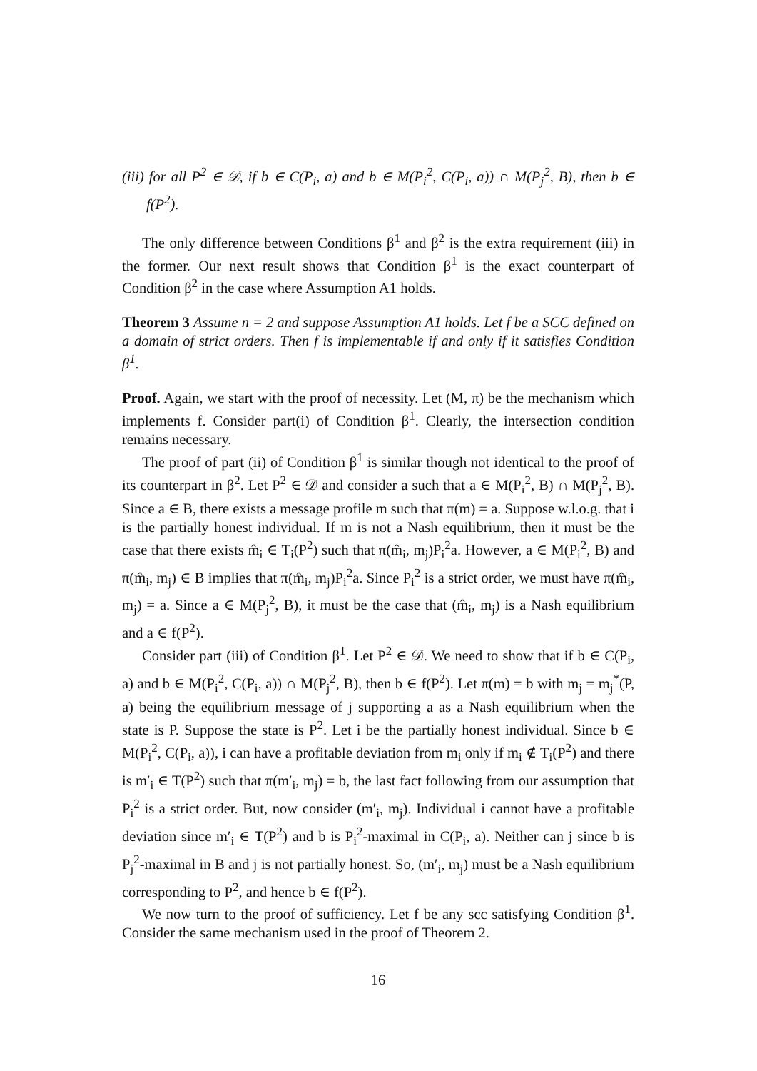(iii) for all P<sup>2</sup> ∈ 𝒟, if b ∈ C(P<sub>i</sub>, a) and b ∈ M(P<sub>i</sub><sup>2</sup>, C(P<sub>i</sub>, a)) ∩ M(P<sub>j</sub><sup>2</sup>, B), then b ∈ f(P<sup>2</sup>).
The only difference between Conditions β<sup>1</sup> and β<sup>2</sup> is the extra requirement (iii) in the former. Our next result shows that Condition β<sup>1</sup> is the exact counterpart of Condition β<sup>2</sup> in the case where Assumption A1 holds.
Theorem 3 Assume n = 2 and suppose Assumption A1 holds. Let f be a SCC defined on a domain of strict orders. Then f is implementable if and only if it satisfies Condition β<sup>1</sup>.
Proof. Again, we start with the proof of necessity. Let (M, π) be the mechanism which implements f. Consider part(i) of Condition β<sup>1</sup>. Clearly, the intersection condition remains necessary.
The proof of part (ii) of Condition β<sup>1</sup> is similar though not identical to the proof of its counterpart in β<sup>2</sup>. Let P<sup>2</sup> ∈ 𝒟 and consider a such that a ∈ M(P<sub>i</sub><sup>2</sup>, B) ∩ M(P<sub>j</sub><sup>2</sup>, B). Since a ∈ B, there exists a message profile m such that π(m) = a. Suppose w.l.o.g. that i is the partially honest individual. If m is not a Nash equilibrium, then it must be the case that there exists m̂<sub>i</sub> ∈ T<sub>i</sub>(P<sup>2</sup>) such that π(m̂<sub>i</sub>, m<sub>j</sub>)P<sub>i</sub><sup>2</sup>a. However, a ∈ M(P<sub>i</sub><sup>2</sup>, B) and π(m̂<sub>i</sub>, m<sub>j</sub>) ∈ B implies that π(m̂<sub>i</sub>, m<sub>j</sub>)P<sub>i</sub><sup>2</sup>a. Since P<sub>i</sub><sup>2</sup> is a strict order, we must have π(m̂<sub>i</sub>, m<sub>j</sub>) = a. Since a ∈ M(P<sub>j</sub><sup>2</sup>, B), it must be the case that (m̂<sub>i</sub>, m<sub>j</sub>) is a Nash equilibrium and a ∈ f(P<sup>2</sup>).
Consider part (iii) of Condition β<sup>1</sup>. Let P<sup>2</sup> ∈ 𝒟. We need to show that if b ∈ C(P<sub>i</sub>, a) and b ∈ M(P<sub>i</sub><sup>2</sup>, C(P<sub>i</sub>, a)) ∩ M(P<sub>j</sub><sup>2</sup>, B), then b ∈ f(P<sup>2</sup>). Let π(m) = b with m<sub>j</sub> = m<sub>j</sub><sup>*</sup>(P, a) being the equilibrium message of j supporting a as a Nash equilibrium when the state is P. Suppose the state is P<sup>2</sup>. Let i be the partially honest individual. Since b ∈ M(P<sub>i</sub><sup>2</sup>, C(P<sub>i</sub>, a)), i can have a profitable deviation from m<sub>i</sub> only if m<sub>i</sub> ∉ T<sub>i</sub>(P<sup>2</sup>) and there is m′<sub>i</sub> ∈ T(P<sup>2</sup>) such that π(m′<sub>i</sub>, m<sub>j</sub>) = b, the last fact following from our assumption that P<sub>i</sub><sup>2</sup> is a strict order. But, now consider (m′<sub>i</sub>, m<sub>j</sub>). Individual i cannot have a profitable deviation since m′<sub>i</sub> ∈ T(P<sup>2</sup>) and b is P<sub>i</sub><sup>2</sup>-maximal in C(P<sub>i</sub>, a). Neither can j since b is P<sub>j</sub><sup>2</sup>-maximal in B and j is not partially honest. So, (m′<sub>i</sub>, m<sub>j</sub>) must be a Nash equilibrium corresponding to P<sup>2</sup>, and hence b ∈ f(P<sup>2</sup>).
We now turn to the proof of sufficiency. Let f be any scc satisfying Condition β<sup>1</sup>. Consider the same mechanism used in the proof of Theorem 2.
16